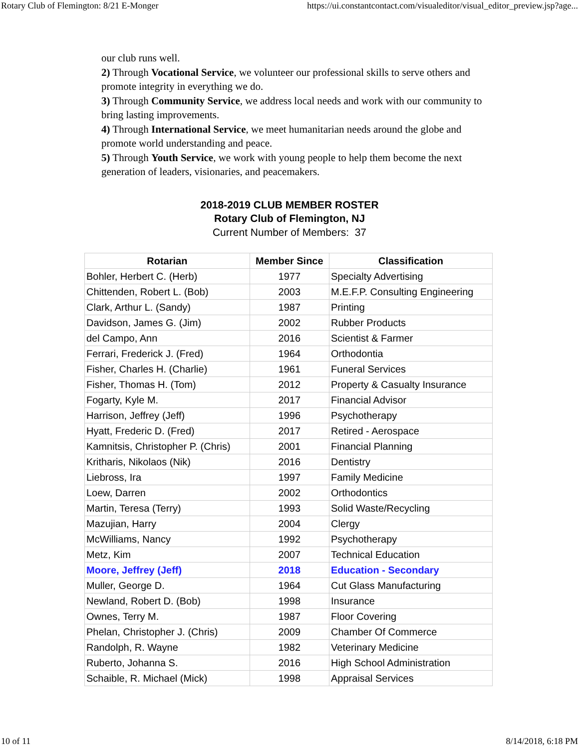Rotary Club of Flemington: 8/21 E-Monger https://ui.constantcontact.com/visualeditor/visual_editor_preview.jsp?age...
our club runs well.
2) Through Vocational Service, we volunteer our professional skills to serve others and promote integrity in everything we do.
3) Through Community Service, we address local needs and work with our community to bring lasting improvements.
4) Through International Service, we meet humanitarian needs around the globe and promote world understanding and peace.
5) Through Youth Service, we work with young people to help them become the next generation of leaders, visionaries, and peacemakers.
2018-2019 CLUB MEMBER ROSTER
Rotary Club of Flemington, NJ
Current Number of Members: 37
| Rotarian | Member Since | Classification |
| --- | --- | --- |
| Bohler, Herbert C. (Herb) | 1977 | Specialty Advertising |
| Chittenden, Robert L. (Bob) | 2003 | M.E.F.P. Consulting Engineering |
| Clark, Arthur L. (Sandy) | 1987 | Printing |
| Davidson, James G. (Jim) | 2002 | Rubber Products |
| del Campo, Ann | 2016 | Scientist & Farmer |
| Ferrari, Frederick J. (Fred) | 1964 | Orthodontia |
| Fisher, Charles H. (Charlie) | 1961 | Funeral Services |
| Fisher, Thomas H. (Tom) | 2012 | Property & Casualty Insurance |
| Fogarty, Kyle M. | 2017 | Financial Advisor |
| Harrison, Jeffrey (Jeff) | 1996 | Psychotherapy |
| Hyatt, Frederic D. (Fred) | 2017 | Retired - Aerospace |
| Kamnitsis, Christopher P. (Chris) | 2001 | Financial Planning |
| Kritharis, Nikolaos (Nik) | 2016 | Dentistry |
| Liebross, Ira | 1997 | Family Medicine |
| Loew, Darren | 2002 | Orthodontics |
| Martin, Teresa (Terry) | 1993 | Solid Waste/Recycling |
| Mazujian, Harry | 2004 | Clergy |
| McWilliams, Nancy | 1992 | Psychotherapy |
| Metz, Kim | 2007 | Technical Education |
| Moore, Jeffrey (Jeff) | 2018 | Education - Secondary |
| Muller, George D. | 1964 | Cut Glass Manufacturing |
| Newland, Robert D. (Bob) | 1998 | Insurance |
| Ownes, Terry M. | 1987 | Floor Covering |
| Phelan, Christopher J. (Chris) | 2009 | Chamber Of Commerce |
| Randolph, R. Wayne | 1982 | Veterinary Medicine |
| Ruberto, Johanna S. | 2016 | High School Administration |
| Schaible, R. Michael (Mick) | 1998 | Appraisal Services |
10 of 11 8/14/2018, 6:18 PM